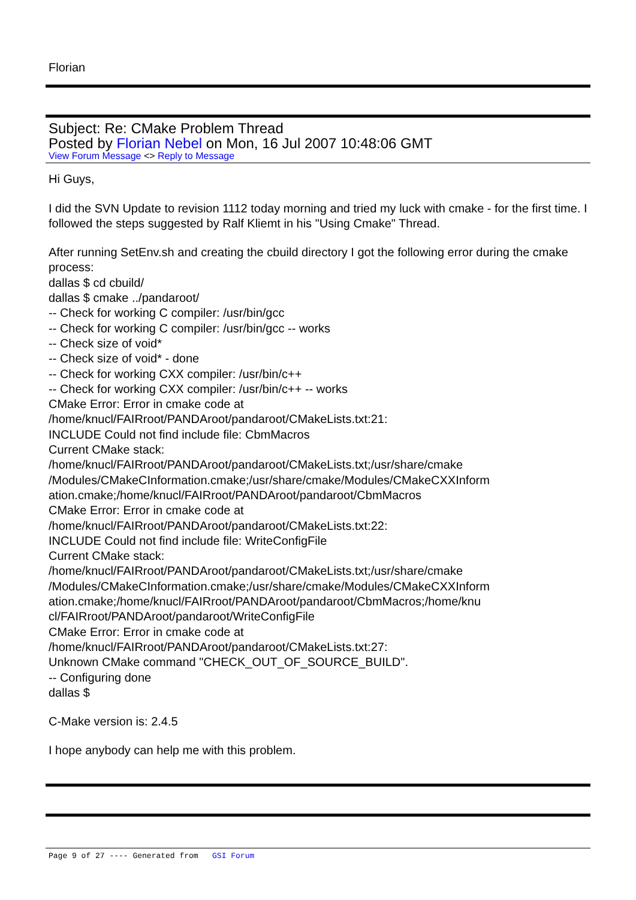Florian
Subject: Re: CMake Problem Thread
Posted by Florian Nebel on Mon, 16 Jul 2007 10:48:06 GMT
View Forum Message <> Reply to Message
Hi Guys,
I did the SVN Update to revision 1112 today morning and tried my luck with cmake - for the first time. I followed the steps suggested by Ralf Kliemt in his "Using Cmake" Thread.
After running SetEnv.sh and creating the cbuild directory I got the following error during the cmake process:
dallas $ cd cbuild/
dallas $ cmake ../pandaroot/
-- Check for working C compiler: /usr/bin/gcc
-- Check for working C compiler: /usr/bin/gcc -- works
-- Check size of void*
-- Check size of void* - done
-- Check for working CXX compiler: /usr/bin/c++
-- Check for working CXX compiler: /usr/bin/c++ -- works
CMake Error: Error in cmake code at
/home/knucl/FAIRroot/PANDAroot/pandaroot/CMakeLists.txt:21:
INCLUDE Could not find include file: CbmMacros
Current CMake stack:
/home/knucl/FAIRroot/PANDAroot/pandaroot/CMakeLists.txt;/usr/share/cmake
/Modules/CMakeCInformation.cmake;/usr/share/cmake/Modules/CMakeCXXInform
ation.cmake;/home/knucl/FAIRroot/PANDAroot/pandaroot/CbmMacros
CMake Error: Error in cmake code at
/home/knucl/FAIRroot/PANDAroot/pandaroot/CMakeLists.txt:22:
INCLUDE Could not find include file: WriteConfigFile
Current CMake stack:
/home/knucl/FAIRroot/PANDAroot/pandaroot/CMakeLists.txt;/usr/share/cmake
/Modules/CMakeCInformation.cmake;/usr/share/cmake/Modules/CMakeCXXInform
ation.cmake;/home/knucl/FAIRroot/PANDAroot/pandaroot/CbmMacros;/home/knu
cl/FAIRroot/PANDAroot/pandaroot/WriteConfigFile
CMake Error: Error in cmake code at
/home/knucl/FAIRroot/PANDAroot/pandaroot/CMakeLists.txt:27:
Unknown CMake command "CHECK_OUT_OF_SOURCE_BUILD".
-- Configuring done
dallas $
C-Make version is: 2.4.5
I hope anybody can help me with this problem.
Page 9 of 27 ---- Generated from GSI Forum